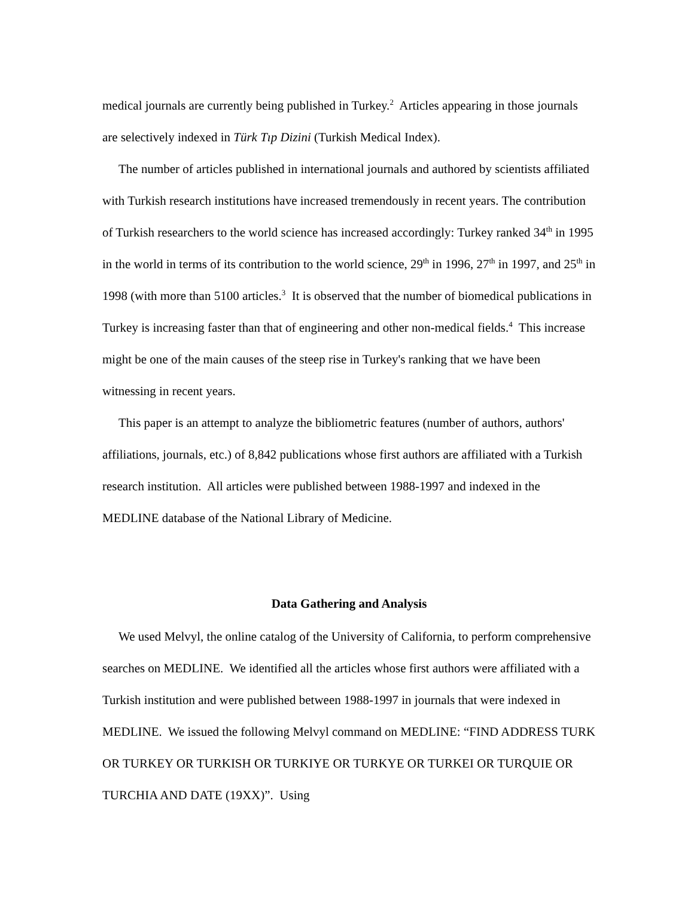medical journals are currently being published in Turkey.<sup>2</sup> Articles appearing in those journals are selectively indexed in Türk Tıp Dizini (Turkish Medical Index).
The number of articles published in international journals and authored by scientists affiliated with Turkish research institutions have increased tremendously in recent years. The contribution of Turkish researchers to the world science has increased accordingly: Turkey ranked 34<sup>th</sup> in 1995 in the world in terms of its contribution to the world science, 29<sup>th</sup> in 1996, 27<sup>th</sup> in 1997, and 25<sup>th</sup> in 1998 (with more than 5100 articles.<sup>3</sup> It is observed that the number of biomedical publications in Turkey is increasing faster than that of engineering and other non-medical fields.<sup>4</sup> This increase might be one of the main causes of the steep rise in Turkey's ranking that we have been witnessing in recent years.
This paper is an attempt to analyze the bibliometric features (number of authors, authors' affiliations, journals, etc.) of 8,842 publications whose first authors are affiliated with a Turkish research institution. All articles were published between 1988-1997 and indexed in the MEDLINE database of the National Library of Medicine.
Data Gathering and Analysis
We used Melvyl, the online catalog of the University of California, to perform comprehensive searches on MEDLINE. We identified all the articles whose first authors were affiliated with a Turkish institution and were published between 1988-1997 in journals that were indexed in MEDLINE. We issued the following Melvyl command on MEDLINE: “FIND ADDRESS TURK OR TURKEY OR TURKISH OR TURKIYE OR TURKYE OR TURKEI OR TURQUIE OR TURCHIA AND DATE (19XX)”. Using